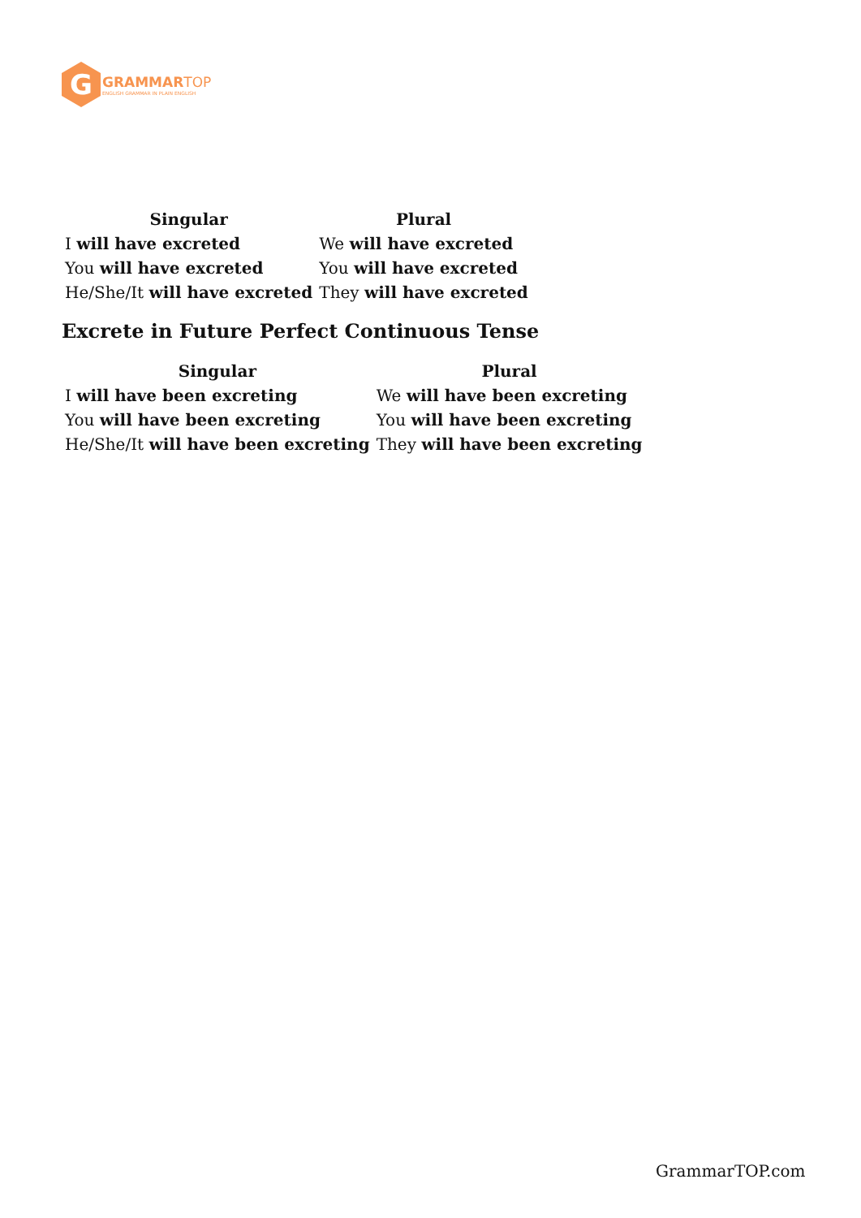G
GRAMMAR TOP
ENGLISH GRAMMAR IN PLAIN ENGLISH
| Singular | Plural |
| --- | --- |
| I will have excreted | We will have excreted |
| You will have excreted | You will have excreted |
| He/She/It will have excreted | They will have excreted |
Excrete in Future Perfect Continuous Tense
| Singular | Plural |
| --- | --- |
| I will have been excreting | We will have been excreting |
| You will have been excreting | You will have been excreting |
| He/She/It will have been excreting | They will have been excreting |
GrammarTOP.com